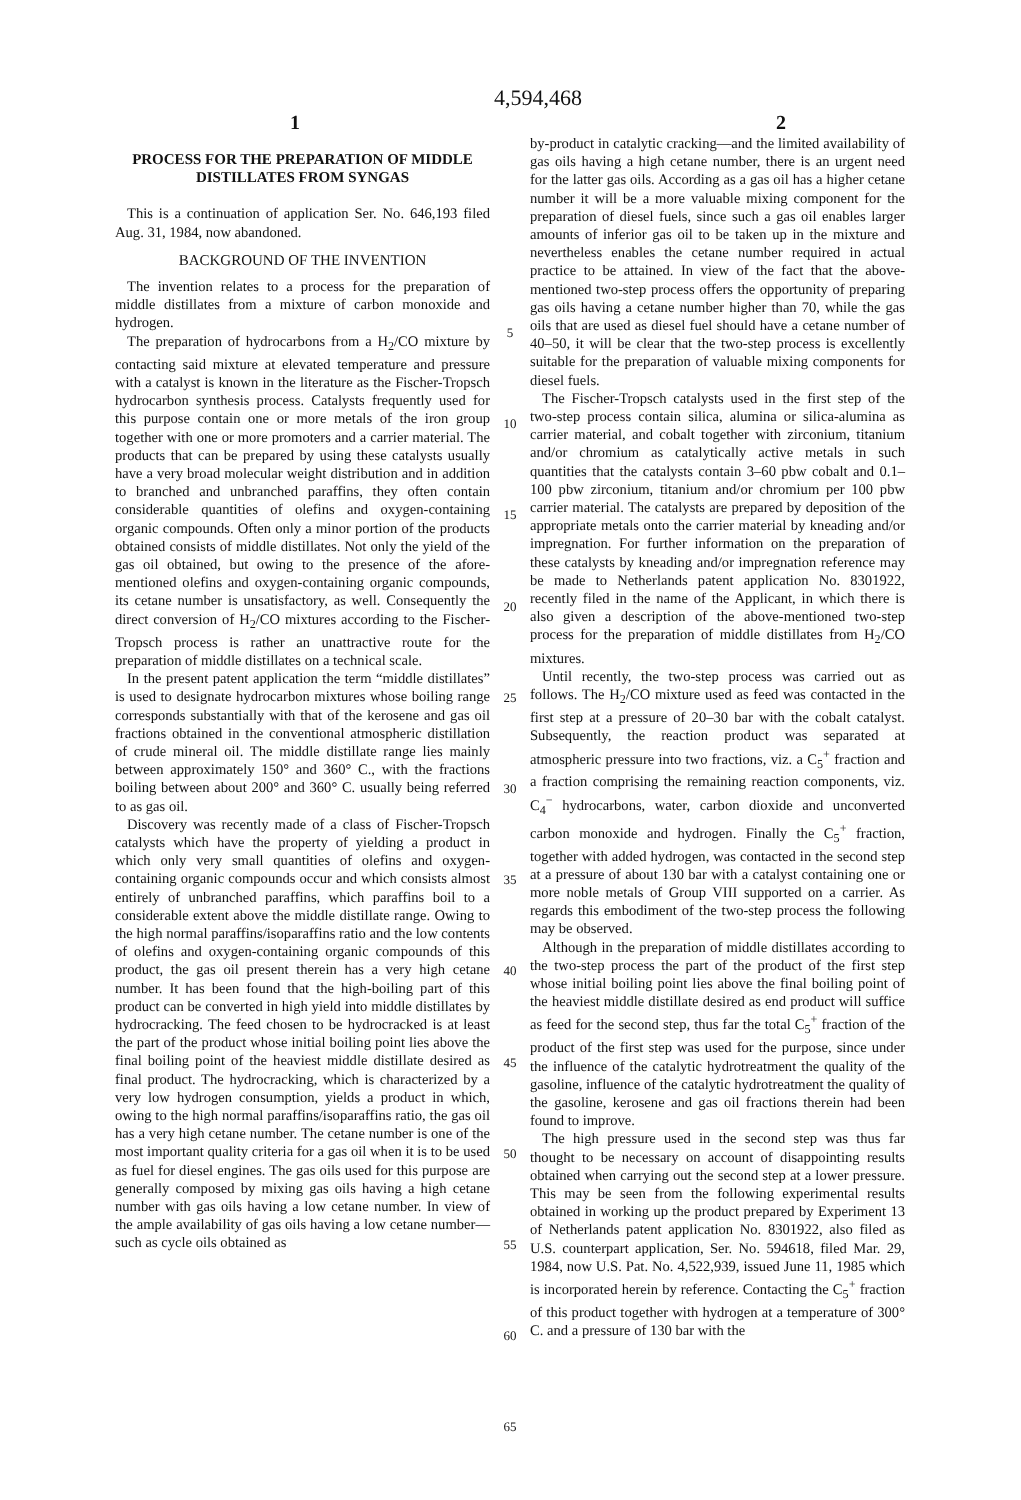4,594,468
1 2
PROCESS FOR THE PREPARATION OF MIDDLE DISTILLATES FROM SYNGAS
This is a continuation of application Ser. No. 646,193 filed Aug. 31, 1984, now abandoned.
BACKGROUND OF THE INVENTION
The invention relates to a process for the preparation of middle distillates from a mixture of carbon monoxide and hydrogen.
The preparation of hydrocarbons from a H<sub>2</sub>/CO mixture by contacting said mixture at elevated temperature and pressure with a catalyst is known in the literature as the Fischer-Tropsch hydrocarbon synthesis process. Catalysts frequently used for this purpose contain one or more metals of the iron group together with one or more promoters and a carrier material. The products that can be prepared by using these catalysts usually have a very broad molecular weight distribution and in addition to branched and unbranched paraffins, they often contain considerable quantities of olefins and oxygen-containing organic compounds. Often only a minor portion of the products obtained consists of middle distillates. Not only the yield of the gas oil obtained, but owing to the presence of the afore-mentioned olefins and oxygen-containing organic compounds, its cetane number is unsatisfactory, as well. Consequently the direct conversion of H<sub>2</sub>/CO mixtures according to the Fischer-Tropsch process is rather an unattractive route for the preparation of middle distillates on a technical scale.
In the present patent application the term “middle distillates” is used to designate hydrocarbon mixtures whose boiling range corresponds substantially with that of the kerosene and gas oil fractions obtained in the conventional atmospheric distillation of crude mineral oil. The middle distillate range lies mainly between approximately 150° and 360° C., with the fractions boiling between about 200° and 360° C. usually being referred to as gas oil.
Discovery was recently made of a class of Fischer-Tropsch catalysts which have the property of yielding a product in which only very small quantities of olefins and oxygen-containing organic compounds occur and which consists almost entirely of unbranched paraffins, which paraffins boil to a considerable extent above the middle distillate range. Owing to the high normal paraffins/isoparaffins ratio and the low contents of olefins and oxygen-containing organic compounds of this product, the gas oil present therein has a very high cetane number. It has been found that the high-boiling part of this product can be converted in high yield into middle distillates by hydrocracking. The feed chosen to be hydrocracked is at least the part of the product whose initial boiling point lies above the final boiling point of the heaviest middle distillate desired as final product. The hydrocracking, which is characterized by a very low hydrogen consumption, yields a product in which, owing to the high normal paraffins/isoparaffins ratio, the gas oil has a very high cetane number. The cetane number is one of the most important quality criteria for a gas oil when it is to be used as fuel for diesel engines. The gas oils used for this purpose are generally composed by mixing gas oils having a high cetane number with gas oils having a low cetane number. In view of the ample availability of gas oils having a low cetane number—such as cycle oils obtained as
5
10
15
20
25
30
35
40
45
50
55
60
65
by-product in catalytic cracking—and the limited availability of gas oils having a high cetane number, there is an urgent need for the latter gas oils. According as a gas oil has a higher cetane number it will be a more valuable mixing component for the preparation of diesel fuels, since such a gas oil enables larger amounts of inferior gas oil to be taken up in the mixture and nevertheless enables the cetane number required in actual practice to be attained. In view of the fact that the above-mentioned two-step process offers the opportunity of preparing gas oils having a cetane number higher than 70, while the gas oils that are used as diesel fuel should have a cetane number of 40–50, it will be clear that the two-step process is excellently suitable for the preparation of valuable mixing components for diesel fuels.
The Fischer-Tropsch catalysts used in the first step of the two-step process contain silica, alumina or silica-alumina as carrier material, and cobalt together with zirconium, titanium and/or chromium as catalytically active metals in such quantities that the catalysts contain 3–60 pbw cobalt and 0.1–100 pbw zirconium, titanium and/or chromium per 100 pbw carrier material. The catalysts are prepared by deposition of the appropriate metals onto the carrier material by kneading and/or impregnation. For further information on the preparation of these catalysts by kneading and/or impregnation reference may be made to Netherlands patent application No. 8301922, recently filed in the name of the Applicant, in which there is also given a description of the above-mentioned two-step process for the preparation of middle distillates from H<sub>2</sub>/CO mixtures.
Until recently, the two-step process was carried out as follows. The H<sub>2</sub>/CO mixture used as feed was contacted in the first step at a pressure of 20–30 bar with the cobalt catalyst. Subsequently, the reaction product was separated at atmospheric pressure into two fractions, viz. a C<sub>5</sub><sup>+</sup> fraction and a fraction comprising the remaining reaction components, viz. C<sub>4</sub><sup>−</sup> hydrocarbons, water, carbon dioxide and unconverted carbon monoxide and hydrogen. Finally the C<sub>5</sub><sup>+</sup> fraction, together with added hydrogen, was contacted in the second step at a pressure of about 130 bar with a catalyst containing one or more noble metals of Group VIII supported on a carrier. As regards this embodiment of the two-step process the following may be observed.
Although in the preparation of middle distillates according to the two-step process the part of the product of the first step whose initial boiling point lies above the final boiling point of the heaviest middle distillate desired as end product will suffice as feed for the second step, thus far the total C<sub>5</sub><sup>+</sup> fraction of the product of the first step was used for the purpose, since under the influence of the catalytic hydrotreatment the quality of the gasoline, influence of the catalytic hydrotreatment the quality of the gasoline, kerosene and gas oil fractions therein had been found to improve.
The high pressure used in the second step was thus far thought to be necessary on account of disappointing results obtained when carrying out the second step at a lower pressure. This may be seen from the following experimental results obtained in working up the product prepared by Experiment 13 of Netherlands patent application No. 8301922, also filed as U.S. counterpart application, Ser. No. 594618, filed Mar. 29, 1984, now U.S. Pat. No. 4,522,939, issued June 11, 1985 which is incorporated herein by reference. Contacting the C<sub>5</sub><sup>+</sup> fraction of this product together with hydrogen at a temperature of 300° C. and a pressure of 130 bar with the